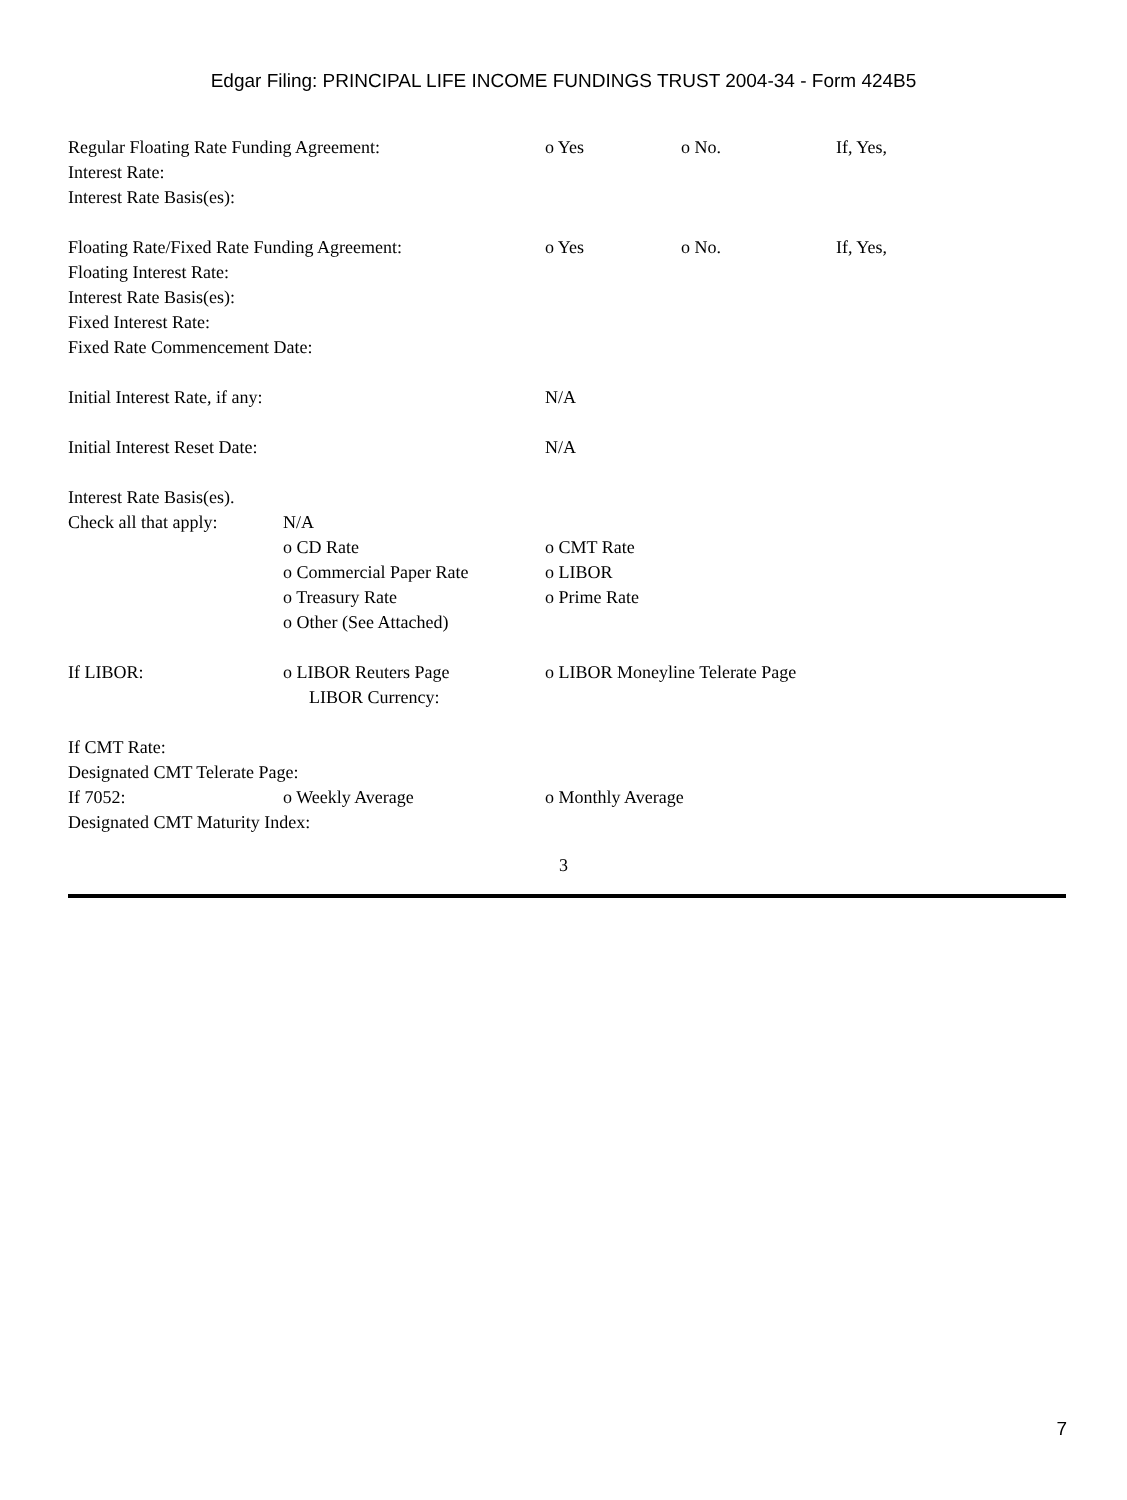Edgar Filing: PRINCIPAL LIFE INCOME FUNDINGS TRUST 2004-34 - Form 424B5
| Regular Floating Rate Funding Agreement: | | o Yes | o No. | If, Yes, |
| Interest Rate: | | | | |
| Interest Rate Basis(es): | | | | |
| Floating Rate/Fixed Rate Funding Agreement: | | o Yes | o No. | If, Yes, |
| Floating Interest Rate: | | | | |
| Interest Rate Basis(es): | | | | |
| Fixed Interest Rate: | | | | |
| Fixed Rate Commencement Date: | | | | |
| Initial Interest Rate, if any: | | N/A | | |
| Initial Interest Reset Date: | | N/A | | |
| Interest Rate Basis(es). | | | | |
| Check all that apply: | N/A | | | |
| | o CD Rate | o CMT Rate | | |
| | o Commercial Paper Rate | o LIBOR | | |
| | o Treasury Rate | o Prime Rate | | |
| | o Other (See Attached) | | | |
| If LIBOR: | o LIBOR Reuters Page | o LIBOR Moneyline Telerate Page | | |
| | LIBOR Currency: | | | |
| If CMT Rate: | | | | |
| Designated CMT Telerate Page: | | | | |
| If 7052: | o Weekly Average | o Monthly Average | | |
| Designated CMT Maturity Index: | | | | |
3
7